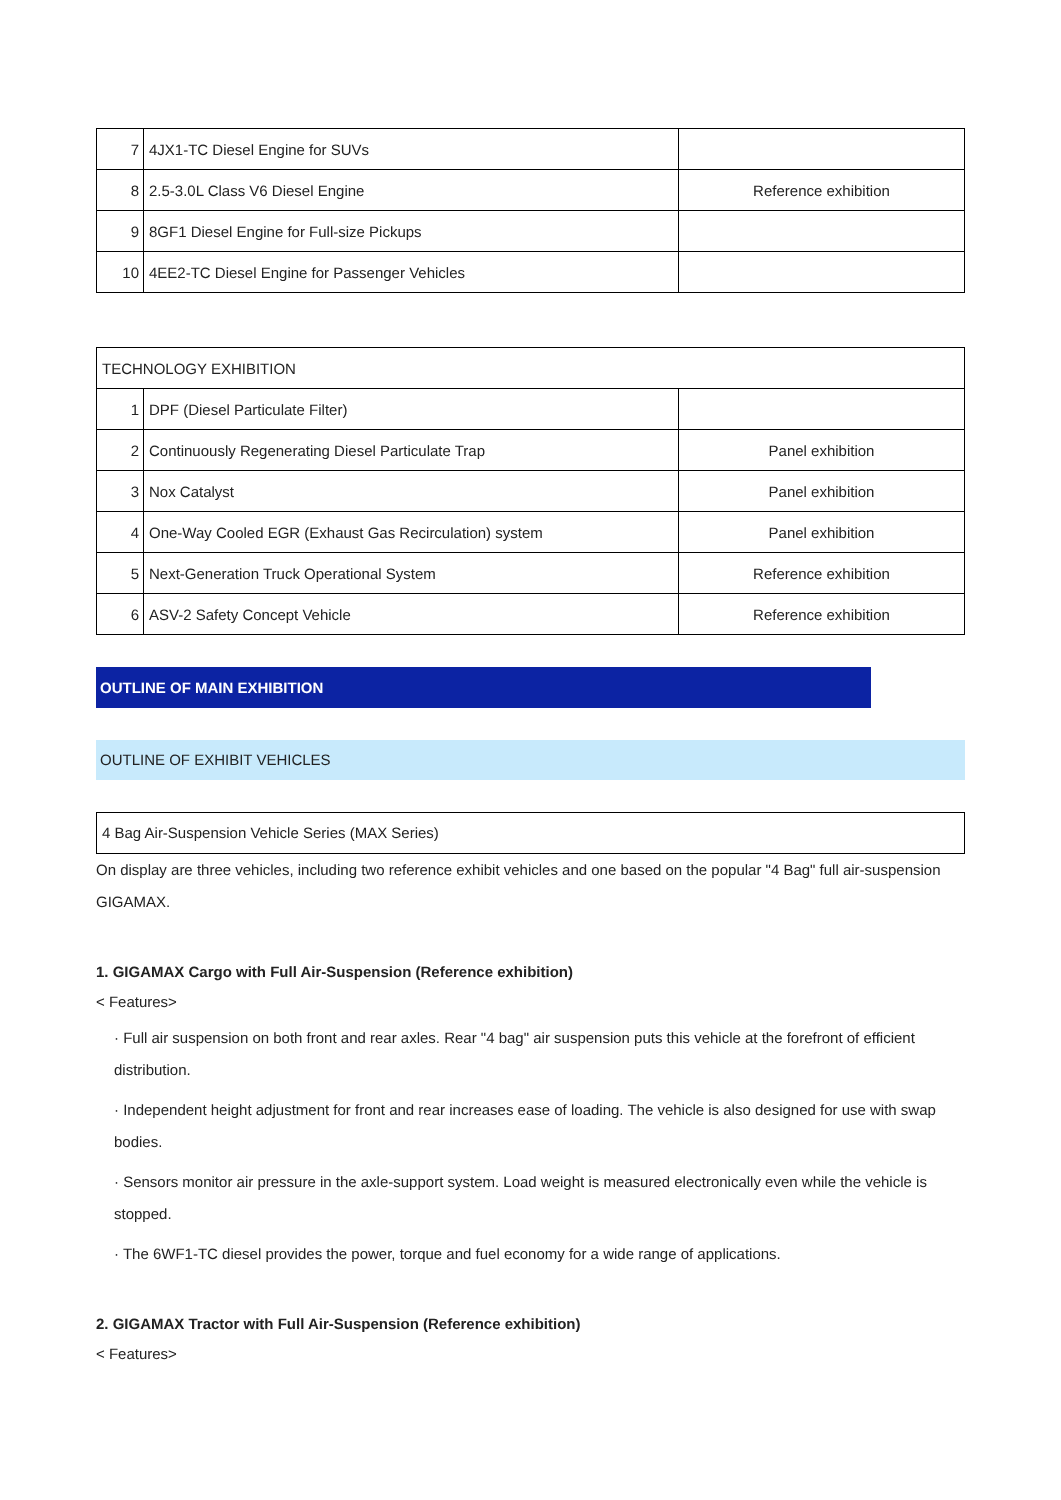| 7 | 4JX1-TC Diesel Engine for SUVs | |
| 8 | 2.5-3.0L Class V6 Diesel Engine | Reference exhibition |
| 9 | 8GF1 Diesel Engine for Full-size Pickups | |
| 10 | 4EE2-TC Diesel Engine for Passenger Vehicles | |
| TECHNOLOGY EXHIBITION | | |
| 1 | DPF (Diesel Particulate Filter) | |
| 2 | Continuously Regenerating Diesel Particulate Trap | Panel exhibition |
| 3 | Nox Catalyst | Panel exhibition |
| 4 | One-Way Cooled EGR (Exhaust Gas Recirculation) system | Panel exhibition |
| 5 | Next-Generation Truck Operational System | Reference exhibition |
| 6 | ASV-2 Safety Concept Vehicle | Reference exhibition |
OUTLINE OF MAIN EXHIBITION
OUTLINE OF EXHIBIT VEHICLES
4 Bag Air-Suspension Vehicle Series (MAX Series)
On display are three vehicles, including two reference exhibit vehicles and one based on the popular "4 Bag" full air-suspension GIGAMAX.
1. GIGAMAX Cargo with Full Air-Suspension (Reference exhibition)
< Features>
· Full air suspension on both front and rear axles. Rear "4 bag" air suspension puts this vehicle at the forefront of efficient distribution.
· Independent height adjustment for front and rear increases ease of loading. The vehicle is also designed for use with swap bodies.
· Sensors monitor air pressure in the axle-support system. Load weight is measured electronically even while the vehicle is stopped.
· The 6WF1-TC diesel provides the power, torque and fuel economy for a wide range of applications.
2. GIGAMAX Tractor with Full Air-Suspension (Reference exhibition)
< Features>